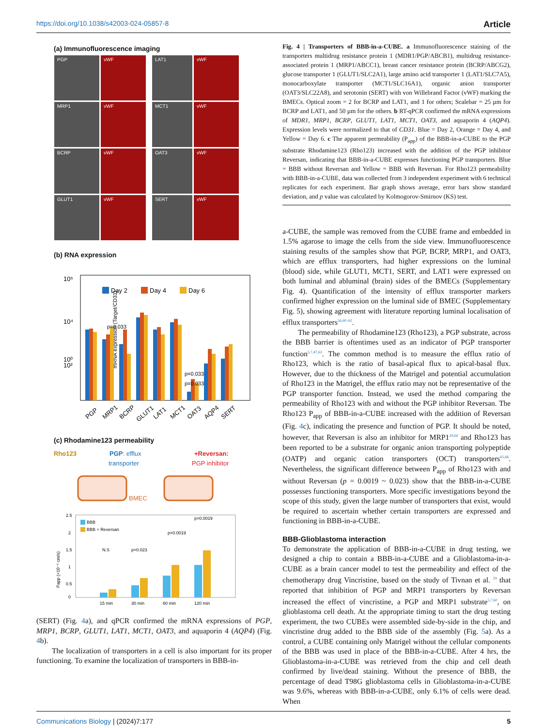https://doi.org/10.1038/s42003-024-05857-8 Article
(a) Immunofluorescence imaging
PGP
vWF
LAT1
vWF
MRP1
vWF
MCT1
vWF
BCRP
vWF
OAT3
vWF
GLUT1
vWF
SERT
vWF
(b) RNA expression
10⁶
10⁴
10²
10⁰
mRNA expression (Target/CD31)
Day 2
Day 4
Day 6
p=0.033
p=0.033
p=0.033
PGP
MRP1
BCRP
GLUT1
LAT1
MCT1
OAT3
AQP4
SERT
(c) Rhodamine123 permeability
Rho123
PGP: efflux
transporter
BMEC
+Reversan:
PGP inhibitor
2.5
2
1.5
1
0.5
0
Papp (×10⁻⁶ cm/s)
BBB
BBB + Reversan
N.S
p=0.023
p=0.0019
p=0.0019
15 min
30 min
60 min
120 min
(SERT) (Fig. 4a), and qPCR confirmed the mRNA expressions of PGP, MRP1, BCRP, GLUT1, LAT1, MCT1, OAT3, and aquaporin 4 (AQP4) (Fig. 4b).
The localization of transporters in a cell is also important for its proper functioning. To examine the localization of transporters in BBB-in-
Fig. 4 | Transporters of BBB-in-a-CUBE. a Immunofluorescence staining of the transporters multidrug resistance protein 1 (MDR1/PGP/ABCB1), multidrug resistance-associated protein 1 (MRP1/ABCC1), breast cancer resistance protein (BCRP/ABCG2), glucose transporter 1 (GLUT1/SLC2A1), large amino acid transporter 1 (LAT1/SLC7A5), monocarboxylate transporter (MCT1/SLC16A1), organic anion transporter (OAT3/SLC22A8), and serotonin (SERT) with von Willebrand Factor (vWF) marking the BMECs. Optical zoom = 2 for BCRP and LAT1, and 1 for others; Scalebar = 25 µm for BCRP and LAT1, and 50 µm for the others. b RT-qPCR confirmed the mRNA expressions of MDR1, MRP1, BCRP, GLUT1, LAT1, MCT1, OAT3, and aquaporin 4 (AQP4). Expression levels were normalized to that of CD31. Blue = Day 2, Orange = Day 4, and Yellow = Day 6. c The apparent permeability (P<sub>app</sub>) of the BBB-in-a-CUBE to the PGP substrate Rhodamine123 (Rho123) increased with the addition of the PGP inhibitor Reversan, indicating that BBB-in-a-CUBE expresses functioning PGP transporters. Blue = BBB without Reversan and Yellow = BBB with Reversan. For Rho123 permeability with BBB-in-a-CUBE, data was collected from 3 independent experiment with 6 technical replicates for each experiment. Bar graph shows average, error bars show standard deviation, and p value was calculated by Kolmogorov-Smirnov (KS) test.
a-CUBE, the sample was removed from the CUBE frame and embedded in 1.5% agarose to image the cells from the side view. Immunofluorescence staining results of the samples show that PGP, BCRP, MRP1, and OAT3, which are efflux transporters, had higher expressions on the luminal (blood) side, while GLUT1, MCT1, SERT, and LAT1 were expressed on both luminal and abluminal (brain) sides of the BMECs (Supplementary Fig. 4). Quantification of the intensity of efflux transporter markers confirmed higher expression on the luminal side of BMEC (Supplementary Fig. 5), showing agreement with literature reporting luminal localisation of efflux transporters<sup>56,60–62</sup>.
The permeability of Rhodamine123 (Rho123), a PGP substrate, across the BBB barrier is oftentimes used as an indicator of PGP transporter function<sup>5,7,47,63</sup>. The common method is to measure the efflux ratio of Rho123, which is the ratio of basal-apical flux to apical-basal flux. However, due to the thickness of the Matrigel and potential accumulation of Rho123 in the Matrigel, the efflux ratio may not be representative of the PGP transporter function. Instead, we used the method comparing the permeability of Rho123 with and without the PGP inhibitor Reversan. The Rho123 P<sub>app</sub> of BBB-in-a-CUBE increased with the addition of Reversan (Fig. 4c), indicating the presence and function of PGP. It should be noted, however, that Reversan is also an inhibitor for MRP1<sup>29,64</sup> and Rho123 has been reported to be a substrate for organic anion transporting polypeptide (OATP) and organic cation transporters (OCT) transporters<sup>65,66</sup>. Nevertheless, the significant difference between P<sub>app</sub> of Rho123 with and without Reversan (p = 0.0019 ~ 0.023) show that the BBB-in-a-CUBE possesses functioning transporters. More specific investigations beyond the scope of this study, given the large number of transporters that exist, would be required to ascertain whether certain transporters are expressed and functioning in BBB-in-a-CUBE.
BBB-Glioblastoma interaction
To demonstrate the application of BBB-in-a-CUBE in drug testing, we designed a chip to contain a BBB-in-a-CUBE and a Glioblastoma-in-a-CUBE as a brain cancer model to test the permeability and effect of the chemotherapy drug Vincristine, based on the study of Tivnan et al. <sup>29</sup> that reported that inhibition of PGP and MRP1 transporters by Reversan increased the effect of vincristine, a PGP and MRP1 substrate<sup>5,7,60</sup>, on glioblastoma cell death. At the appropriate timing to start the drug testing experiment, the two CUBEs were assembled side-by-side in the chip, and vincristine drug added to the BBB side of the assembly (Fig. 5a). As a control, a CUBE containing only Matrigel without the cellular components of the BBB was used in place of the BBB-in-a-CUBE. After 4 hrs, the Glioblastoma-in-a-CUBE was retrieved from the chip and cell death confirmed by live/dead staining. Without the presence of BBB, the percentage of dead T98G glioblastoma cells in Glioblastoma-in-a-CUBE was 9.6%, whereas with BBB-in-a-CUBE, only 6.1% of cells were dead. When
Communications Biology | (2024)7:177 5